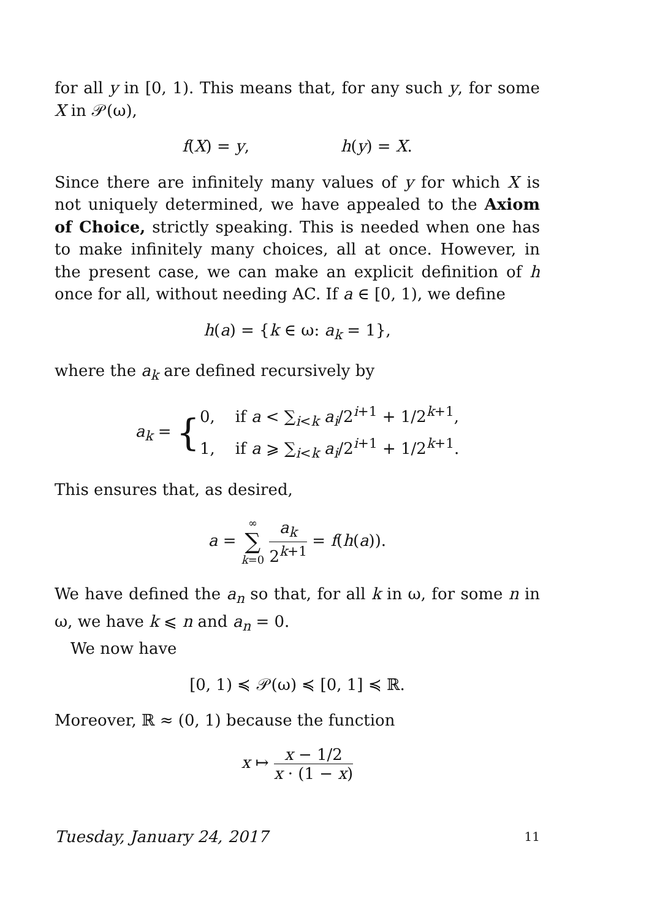for all y in [0, 1). This means that, for any such y, for some X in 𝒫(ω),
f(X) = y, h(y) = X.
Since there are infinitely many values of y for which X is not uniquely determined, we have appealed to the Axiom of Choice, strictly speaking. This is needed when one has to make infinitely many choices, all at once. However, in the present case, we can make an explicit definition of h once for all, without needing AC. If a ∈ [0, 1), we define
h(a) = {k ∈ ω: a<sub>k</sub> = 1},
where the a<sub>k</sub> are defined recursively by
a<sub>k</sub> = {0, if a < ∑<sub>i<k</sub> a<sub>i</sub>/2<sup>i+1</sup> + 1/2<sup>k+1</sup>,
1, if a ⩾ ∑<sub>i<k</sub> a<sub>i</sub>/2<sup>i+1</sup> + 1/2<sup>k+1</sup>.
This ensures that, as desired,
a = ∞ ∑ k=0 a<sub>k</sub> 2<sup>k+1</sup> = f(h(a)).
We have defined the a<sub>n</sub> so that, for all k in ω, for some n in ω, we have k ⩽ n and a<sub>n</sub> = 0.
We now have
[0, 1) ≼ 𝒫(ω) ≼ [0, 1] ≼ ℝ.
Moreover, ℝ ≈ (0, 1) because the function
x ↦ x − 1/2 x · (1 − x)
Tuesday, January 24, 2017 11